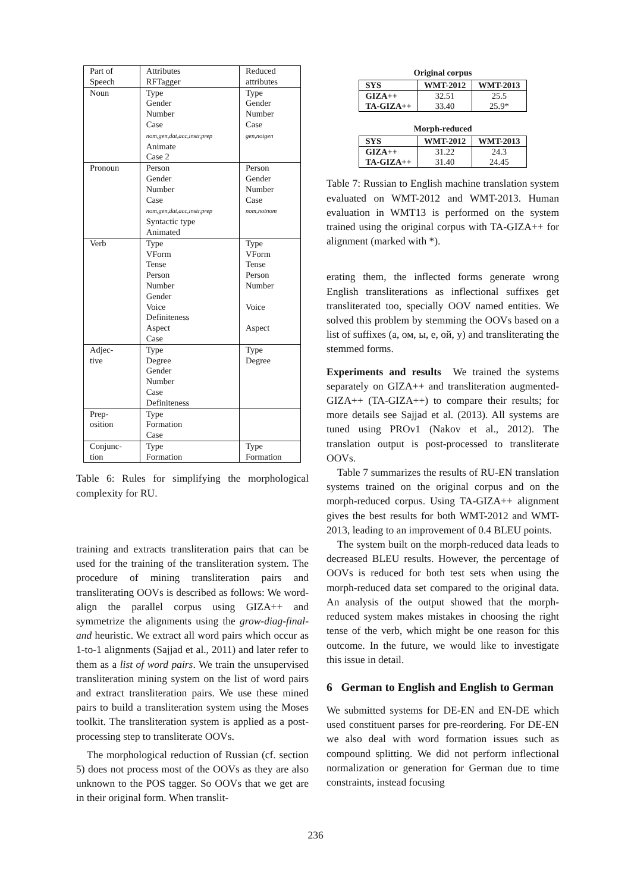| Part of Speech | Attributes RFTagger | Reduced attributes |
| Noun | Type Gender Number Case nom,gen,dat,acc,instr,prep Animate Case 2 | Type Gender Number Case gen,notgen |
| Pronoun | Person Gender Number Case nom,gen,dat,acc,instr,prep Syntactic type Animated | Person Gender Number Case nom,notnom |
| Verb | Type VForm Tense Person Number Gender Voice Definiteness Aspect Case | Type VForm Tense Person Number Voice Aspect |
| Adjec- tive | Type Degree Gender Number Case Definiteness | Type Degree |
| Prep- osition | Type Formation Case | |
| Conjunc- tion | Type Formation | Type Formation |
Table 6: Rules for simplifying the morphological complexity for RU.
training and extracts transliteration pairs that can be used for the training of the transliteration system. The procedure of mining transliteration pairs and transliterating OOVs is described as follows: We word-align the parallel corpus using GIZA++ and symmetrize the alignments using the grow-diag-final-and heuristic. We extract all word pairs which occur as 1-to-1 alignments (Sajjad et al., 2011) and later refer to them as a list of word pairs. We train the unsupervised transliteration mining system on the list of word pairs and extract transliteration pairs. We use these mined pairs to build a transliteration system using the Moses toolkit. The transliteration system is applied as a post-processing step to transliterate OOVs.
The morphological reduction of Russian (cf. section 5) does not process most of the OOVs as they are also unknown to the POS tagger. So OOVs that we get are in their original form. When translit-
Original corpus
| SYS | WMT-2012 | WMT-2013 |
| GIZA++ TA-GIZA++ | 32.51 33.40 | 25.5 25.9* |
Morph-reduced
| SYS | WMT-2012 | WMT-2013 |
| GIZA++ TA-GIZA++ | 31.22 31.40 | 24.3 24.45 |
Table 7: Russian to English machine translation system evaluated on WMT-2012 and WMT-2013. Human evaluation in WMT13 is performed on the system trained using the original corpus with TA-GIZA++ for alignment (marked with *).
erating them, the inflected forms generate wrong English transliterations as inflectional suffixes get transliterated too, specially OOV named entities. We solved this problem by stemming the OOVs based on a list of suffixes (а, ом, ы, е, ой, у) and transliterating the stemmed forms.
Experiments and results We trained the systems separately on GIZA++ and transliteration augmented-GIZA++ (TA-GIZA++) to compare their results; for more details see Sajjad et al. (2013). All systems are tuned using PROv1 (Nakov et al., 2012). The translation output is post-processed to transliterate OOVs.
Table 7 summarizes the results of RU-EN translation systems trained on the original corpus and on the morph-reduced corpus. Using TA-GIZA++ alignment gives the best results for both WMT-2012 and WMT-2013, leading to an improvement of 0.4 BLEU points.
The system built on the morph-reduced data leads to decreased BLEU results. However, the percentage of OOVs is reduced for both test sets when using the morph-reduced data set compared to the original data. An analysis of the output showed that the morph-reduced system makes mistakes in choosing the right tense of the verb, which might be one reason for this outcome. In the future, we would like to investigate this issue in detail.
6 German to English and English to German
We submitted systems for DE-EN and EN-DE which used constituent parses for pre-reordering. For DE-EN we also deal with word formation issues such as compound splitting. We did not perform inflectional normalization or generation for German due to time constraints, instead focusing
236